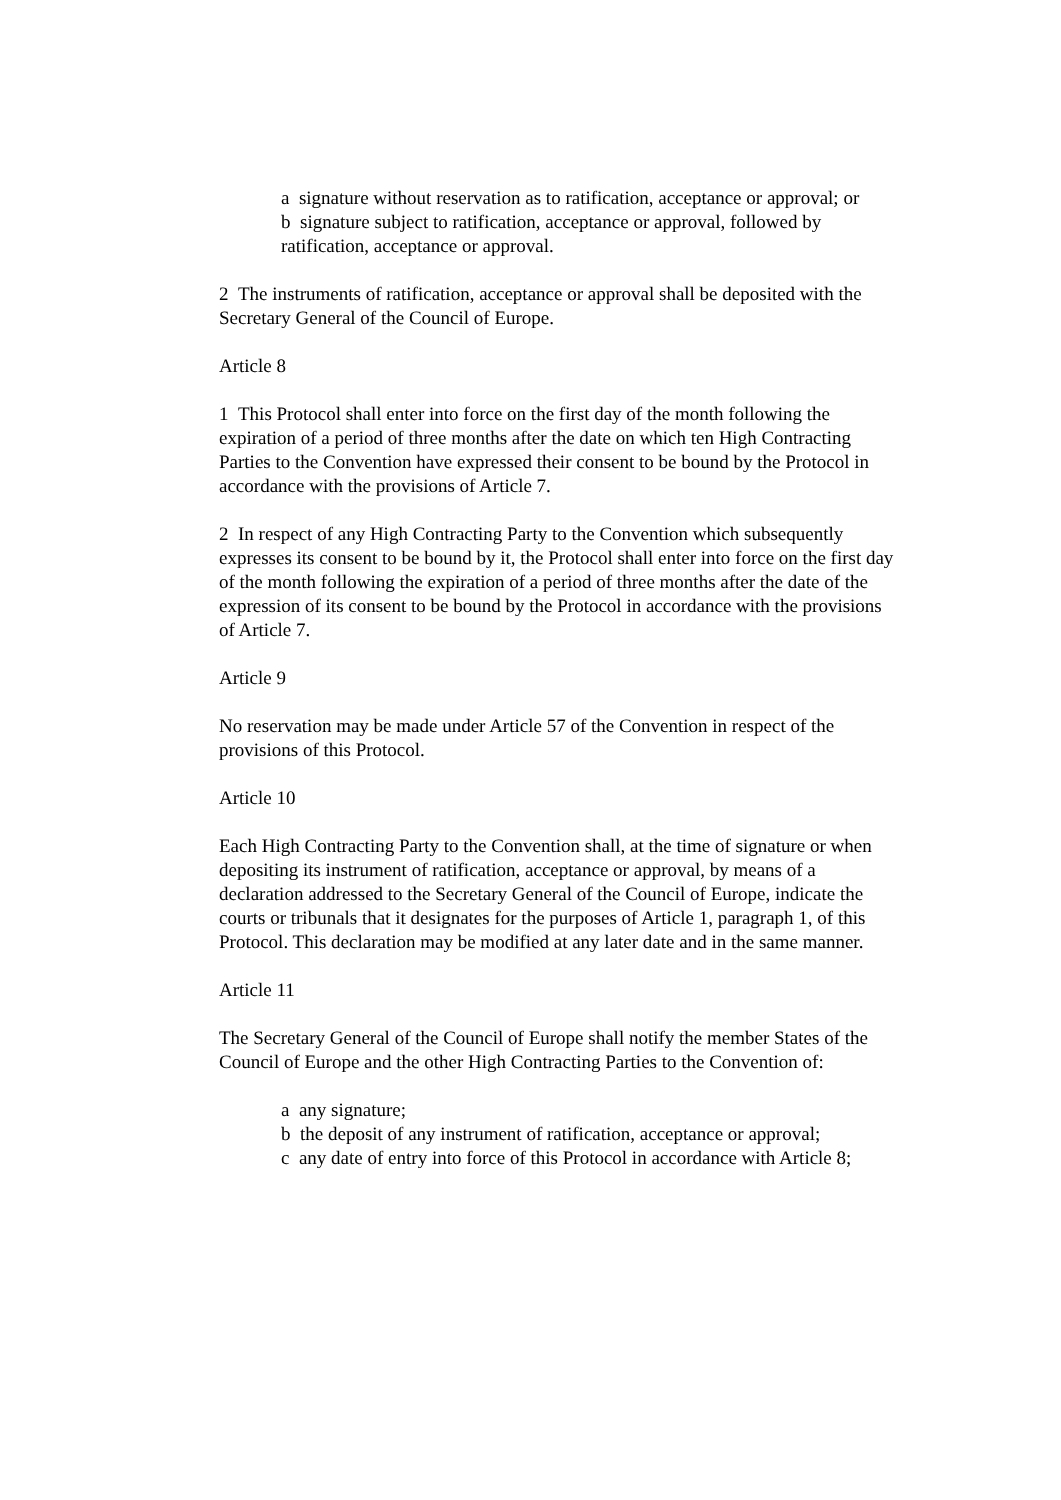a signature without reservation as to ratification, acceptance or approval; or
b signature subject to ratification, acceptance or approval, followed by ratification, acceptance or approval.
2 The instruments of ratification, acceptance or approval shall be deposited with the Secretary General of the Council of Europe.
Article 8
1 This Protocol shall enter into force on the first day of the month following the expiration of a period of three months after the date on which ten High Contracting Parties to the Convention have expressed their consent to be bound by the Protocol in accordance with the provisions of Article 7.
2 In respect of any High Contracting Party to the Convention which subsequently expresses its consent to be bound by it, the Protocol shall enter into force on the first day of the month following the expiration of a period of three months after the date of the expression of its consent to be bound by the Protocol in accordance with the provisions of Article 7.
Article 9
No reservation may be made under Article 57 of the Convention in respect of the provisions of this Protocol.
Article 10
Each High Contracting Party to the Convention shall, at the time of signature or when depositing its instrument of ratification, acceptance or approval, by means of a declaration addressed to the Secretary General of the Council of Europe, indicate the courts or tribunals that it designates for the purposes of Article 1, paragraph 1, of this Protocol. This declaration may be modified at any later date and in the same manner.
Article 11
The Secretary General of the Council of Europe shall notify the member States of the Council of Europe and the other High Contracting Parties to the Convention of:
a any signature;
b the deposit of any instrument of ratification, acceptance or approval;
c any date of entry into force of this Protocol in accordance with Article 8;